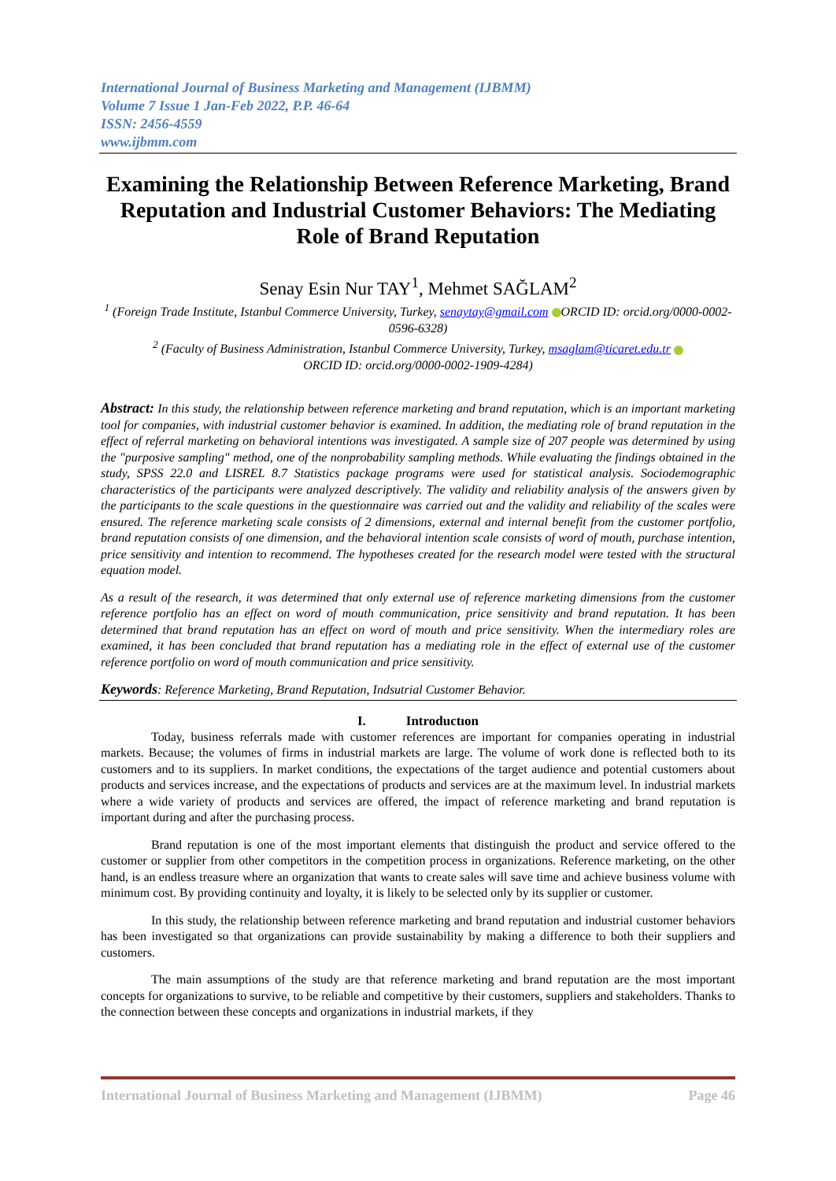International Journal of Business Marketing and Management (IJBMM)
Volume 7 Issue 1 Jan-Feb 2022, P.P. 46-64
ISSN: 2456-4559
www.ijbmm.com
Examining the Relationship Between Reference Marketing, Brand Reputation and Industrial Customer Behaviors: The Mediating Role of Brand Reputation
Senay Esin Nur TAY<sup>1</sup>, Mehmet SAĞLAM<sup>2</sup>
<sup>1</sup> (Foreign Trade Institute, Istanbul Commerce University, Turkey, senaytay@gmail.com ORCID ID: orcid.org/0000-0002-0596-6328)
<sup>2</sup> (Faculty of Business Administration, Istanbul Commerce University, Turkey, msaglam@ticaret.edu.tr
ORCID ID: orcid.org/0000-0002-1909-4284)
Abstract: In this study, the relationship between reference marketing and brand reputation, which is an important marketing tool for companies, with industrial customer behavior is examined. In addition, the mediating role of brand reputation in the effect of referral marketing on behavioral intentions was investigated. A sample size of 207 people was determined by using the "purposive sampling" method, one of the nonprobability sampling methods. While evaluating the findings obtained in the study, SPSS 22.0 and LISREL 8.7 Statistics package programs were used for statistical analysis. Sociodemographic characteristics of the participants were analyzed descriptively. The validity and reliability analysis of the answers given by the participants to the scale questions in the questionnaire was carried out and the validity and reliability of the scales were ensured. The reference marketing scale consists of 2 dimensions, external and internal benefit from the customer portfolio, brand reputation consists of one dimension, and the behavioral intention scale consists of word of mouth, purchase intention, price sensitivity and intention to recommend. The hypotheses created for the research model were tested with the structural equation model.
As a result of the research, it was determined that only external use of reference marketing dimensions from the customer reference portfolio has an effect on word of mouth communication, price sensitivity and brand reputation. It has been determined that brand reputation has an effect on word of mouth and price sensitivity. When the intermediary roles are examined, it has been concluded that brand reputation has a mediating role in the effect of external use of the customer reference portfolio on word of mouth communication and price sensitivity.
Keywords: Reference Marketing, Brand Reputation, Indsutrial Customer Behavior.
I. Introductıon
Today, business referrals made with customer references are important for companies operating in industrial markets. Because; the volumes of firms in industrial markets are large. The volume of work done is reflected both to its customers and to its suppliers. In market conditions, the expectations of the target audience and potential customers about products and services increase, and the expectations of products and services are at the maximum level. In industrial markets where a wide variety of products and services are offered, the impact of reference marketing and brand reputation is important during and after the purchasing process.
Brand reputation is one of the most important elements that distinguish the product and service offered to the customer or supplier from other competitors in the competition process in organizations. Reference marketing, on the other hand, is an endless treasure where an organization that wants to create sales will save time and achieve business volume with minimum cost. By providing continuity and loyalty, it is likely to be selected only by its supplier or customer.
In this study, the relationship between reference marketing and brand reputation and industrial customer behaviors has been investigated so that organizations can provide sustainability by making a difference to both their suppliers and customers.
The main assumptions of the study are that reference marketing and brand reputation are the most important concepts for organizations to survive, to be reliable and competitive by their customers, suppliers and stakeholders. Thanks to the connection between these concepts and organizations in industrial markets, if they
International Journal of Business Marketing and Management (IJBMM) Page 46